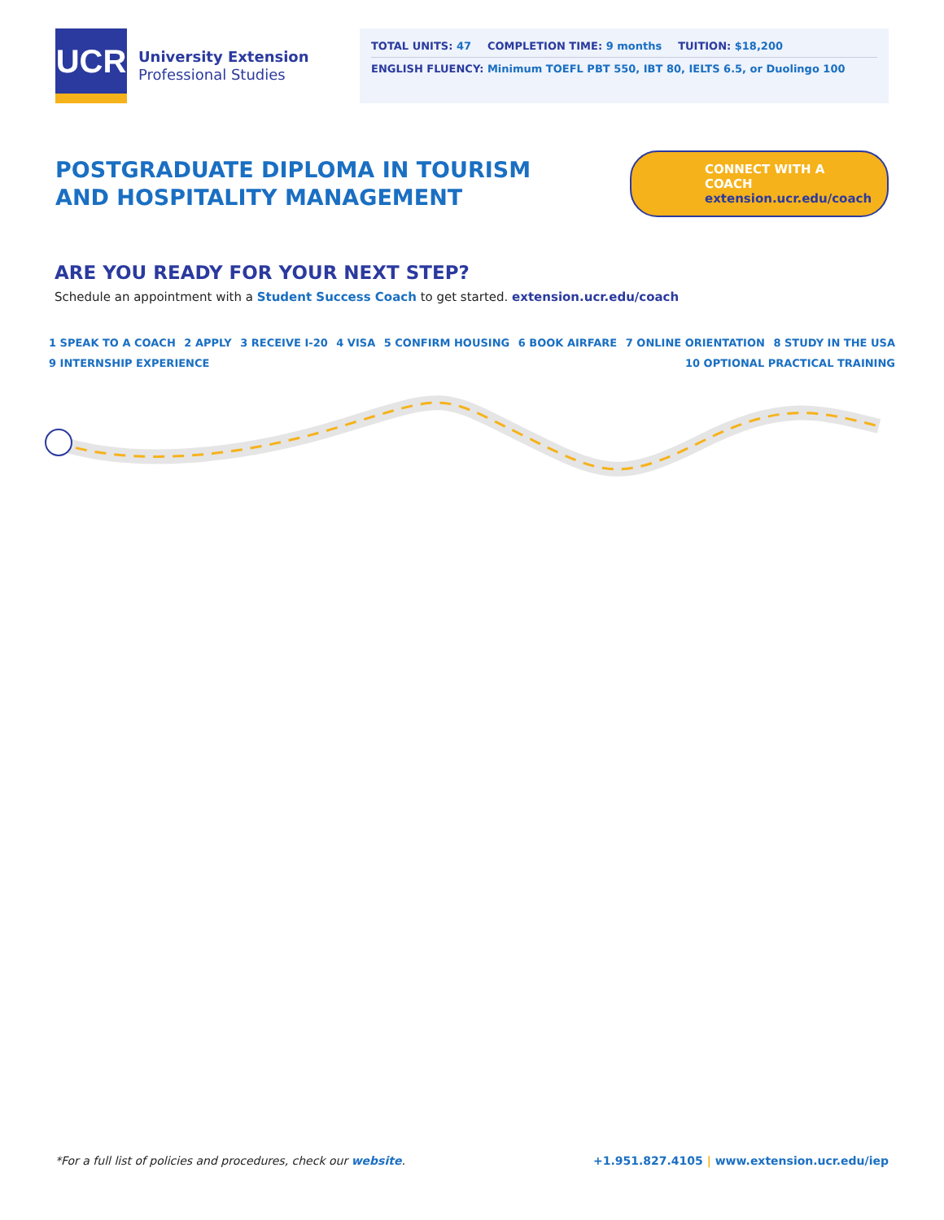UCR
University Extension
Professional Studies
TOTAL UNITS: 47 COMPLETION TIME: 9 months TUITION: $18,200
ENGLISH FLUENCY: Minimum TOEFL PBT 550, IBT 80, IELTS 6.5, or Duolingo 100
POSTGRADUATE DIPLOMA IN TOURISM
AND HOSPITALITY MANAGEMENT
CONNECT WITH A COACH
extension.ucr.edu/coach
ARE YOU READY FOR YOUR NEXT STEP?
Schedule an appointment with a Student Success Coach to get started. extension.ucr.edu/coach
1 SPEAK TO A COACH 2 APPLY 3 RECEIVE I-20 4 VISA 5 CONFIRM HOUSING 6 BOOK AIRFARE 7 ONLINE ORIENTATION 8 STUDY IN THE USA 9 INTERNSHIP EXPERIENCE 10 OPTIONAL PRACTICAL TRAINING
*For a full list of policies and procedures, check our website. +1.951.827.4105 | www.extension.ucr.edu/iep